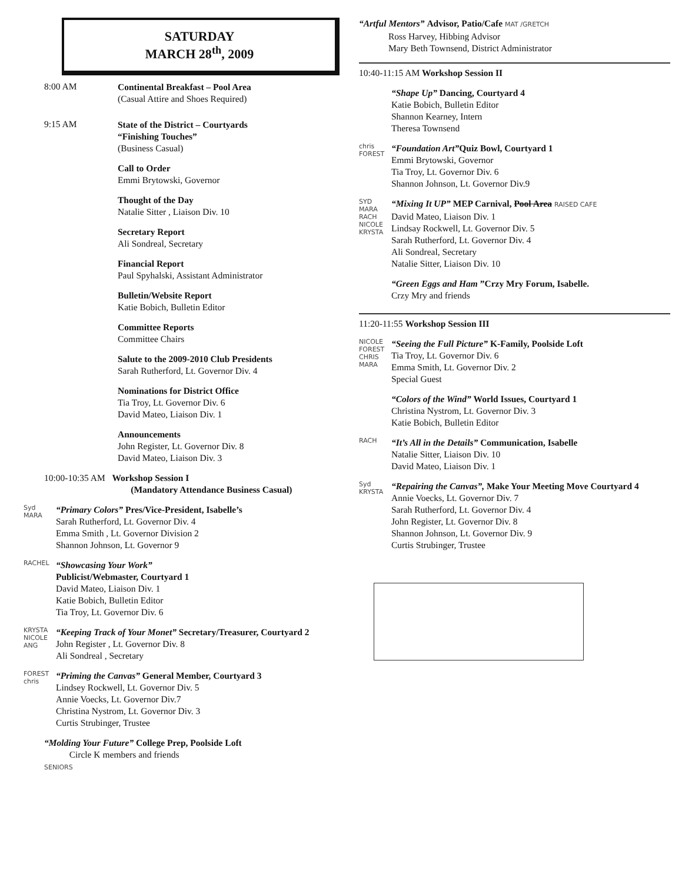SATURDAY
MARCH 28<sup>th</sup>, 2009
8:00 AM
Continental Breakfast – Pool Area
(Casual Attire and Shoes Required)
9:15 AM
State of the District – Courtyards
“Finishing Touches”
(Business Casual)
Call to Order
Emmi Brytowski, Governor
Thought of the Day
Natalie Sitter , Liaison Div. 10
Secretary Report
Ali Sondreal, Secretary
Financial Report
Paul Spyhalski, Assistant Administrator
Bulletin/Website Report
Katie Bobich, Bulletin Editor
Committee Reports
Committee Chairs
Salute to the 2009-2010 Club Presidents
Sarah Rutherford, Lt. Governor Div. 4
Nominations for District Office
Tia Troy, Lt. Governor Div. 6
David Mateo, Liaison Div. 1
Announcements
John Register, Lt. Governor Div. 8
David Mateo, Liaison Div. 3
10:00-10:35 AM Workshop Session I
(Mandatory Attendance Business Casual)
Syd
MARA
“Primary Colors” Pres/Vice-President, Isabelle’s
Sarah Rutherford, Lt. Governor Div. 4
Emma Smith , Lt. Governor Division 2
Shannon Johnson, Lt. Governor 9
RACHEL
“Showcasing Your Work”
Publicist/Webmaster, Courtyard 1
David Mateo, Liaison Div. 1
Katie Bobich, Bulletin Editor
Tia Troy, Lt. Governor Div. 6
KRYSTA
NICOLE
ANG
“Keeping Track of Your Monet” Secretary/Treasurer, Courtyard 2
John Register , Lt. Governor Div. 8
Ali Sondreal , Secretary
FOREST
chris
“Priming the Canvas” General Member, Courtyard 3
Lindsey Rockwell, Lt. Governor Div. 5
Annie Voecks, Lt. Governor Div.7
Christina Nystrom, Lt. Governor Div. 3
Curtis Strubinger, Trustee
“Molding Your Future” College Prep, Poolside Loft
Circle K members and friends
SENIORS
“Artful Mentors” Advisor, Patio/Cafe MAT /GRETCH
Ross Harvey, Hibbing Advisor
Mary Beth Townsend, District Administrator
10:40-11:15 AM Workshop Session II
“Shape Up” Dancing, Courtyard 4
Katie Bobich, Bulletin Editor
Shannon Kearney, Intern
Theresa Townsend
chris
FOREST
“Foundation Art”Quiz Bowl, Courtyard 1
Emmi Brytowski, Governor
Tia Troy, Lt. Governor Div. 6
Shannon Johnson, Lt. Governor Div.9
SYD MARA RACH NICOLE KRYSTA
“Mixing It UP” MEP Carnival, Pool Area RAISED CAFE
David Mateo, Liaison Div. 1
Lindsay Rockwell, Lt. Governor Div. 5
Sarah Rutherford, Lt. Governor Div. 4
Ali Sondreal, Secretary
Natalie Sitter, Liaison Div. 10
“Green Eggs and Ham ”Crzy Mry Forum, Isabelle.
Crzy Mry and friends
11:20-11:55 Workshop Session III
NICOLE FOREST CHRIS MARA
“Seeing the Full Picture” K-Family, Poolside Loft
Tia Troy, Lt. Governor Div. 6
Emma Smith, Lt. Governor Div. 2
Special Guest
“Colors of the Wind” World Issues, Courtyard 1
Christina Nystrom, Lt. Governor Div. 3
Katie Bobich, Bulletin Editor
RACH
“It’s All in the Details” Communication, Isabelle
Natalie Sitter, Liaison Div. 10
David Mateo, Liaison Div. 1
Syd
KRYSTA
“Repairing the Canvas”, Make Your Meeting Move Courtyard 4
Annie Voecks, Lt. Governor Div. 7
Sarah Rutherford, Lt. Governor Div. 4
John Register, Lt. Governor Div. 8
Shannon Johnson, Lt. Governor Div. 9
Curtis Strubinger, Trustee